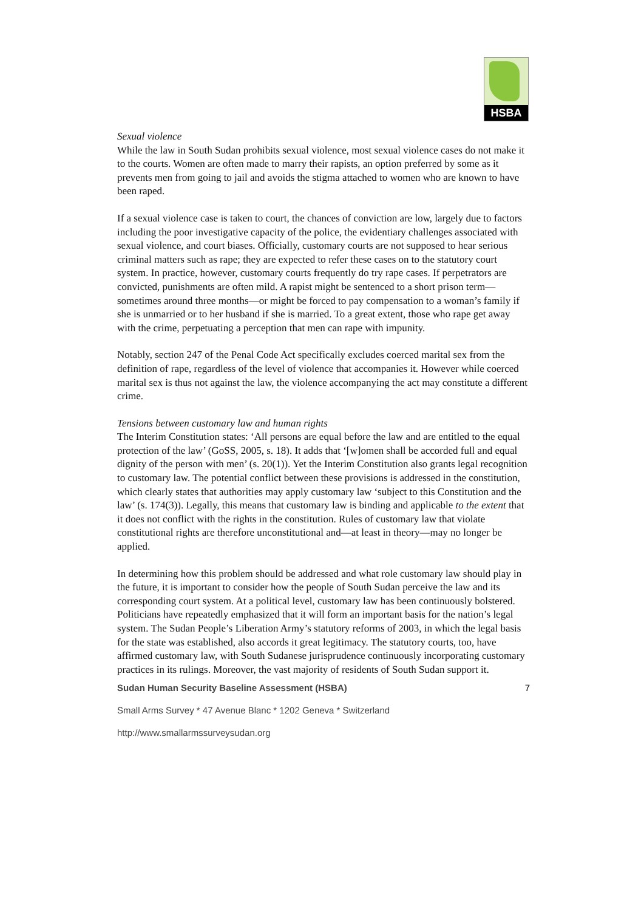HSBA
Sexual violence
While the law in South Sudan prohibits sexual violence, most sexual violence cases do not make it to the courts. Women are often made to marry their rapists, an option preferred by some as it prevents men from going to jail and avoids the stigma attached to women who are known to have been raped.
If a sexual violence case is taken to court, the chances of conviction are low, largely due to factors including the poor investigative capacity of the police, the evidentiary challenges associated with sexual violence, and court biases. Officially, customary courts are not supposed to hear serious criminal matters such as rape; they are expected to refer these cases on to the statutory court system. In practice, however, customary courts frequently do try rape cases. If perpetrators are convicted, punishments are often mild. A rapist might be sentenced to a short prison term—sometimes around three months—or might be forced to pay compensation to a woman’s family if she is unmarried or to her husband if she is married. To a great extent, those who rape get away with the crime, perpetuating a perception that men can rape with impunity.
Notably, section 247 of the Penal Code Act specifically excludes coerced marital sex from the definition of rape, regardless of the level of violence that accompanies it. However while coerced marital sex is thus not against the law, the violence accompanying the act may constitute a different crime.
Tensions between customary law and human rights
The Interim Constitution states: ‘All persons are equal before the law and are entitled to the equal protection of the law’ (GoSS, 2005, s. 18). It adds that ‘[w]omen shall be accorded full and equal dignity of the person with men’ (s. 20(1)). Yet the Interim Constitution also grants legal recognition to customary law. The potential conflict between these provisions is addressed in the constitution, which clearly states that authorities may apply customary law ‘subject to this Constitution and the law’ (s. 174(3)). Legally, this means that customary law is binding and applicable to the extent that it does not conflict with the rights in the constitution. Rules of customary law that violate constitutional rights are therefore unconstitutional and—at least in theory—may no longer be applied.
In determining how this problem should be addressed and what role customary law should play in the future, it is important to consider how the people of South Sudan perceive the law and its corresponding court system. At a political level, customary law has been continuously bolstered. Politicians have repeatedly emphasized that it will form an important basis for the nation’s legal system. The Sudan People’s Liberation Army’s statutory reforms of 2003, in which the legal basis for the state was established, also accords it great legitimacy. The statutory courts, too, have affirmed customary law, with South Sudanese jurisprudence continuously incorporating customary practices in its rulings. Moreover, the vast majority of residents of South Sudan support it.
Sudan Human Security Baseline Assessment (HSBA) 7
Small Arms Survey * 47 Avenue Blanc * 1202 Geneva * Switzerland
http://www.smallarmssurveysudan.org